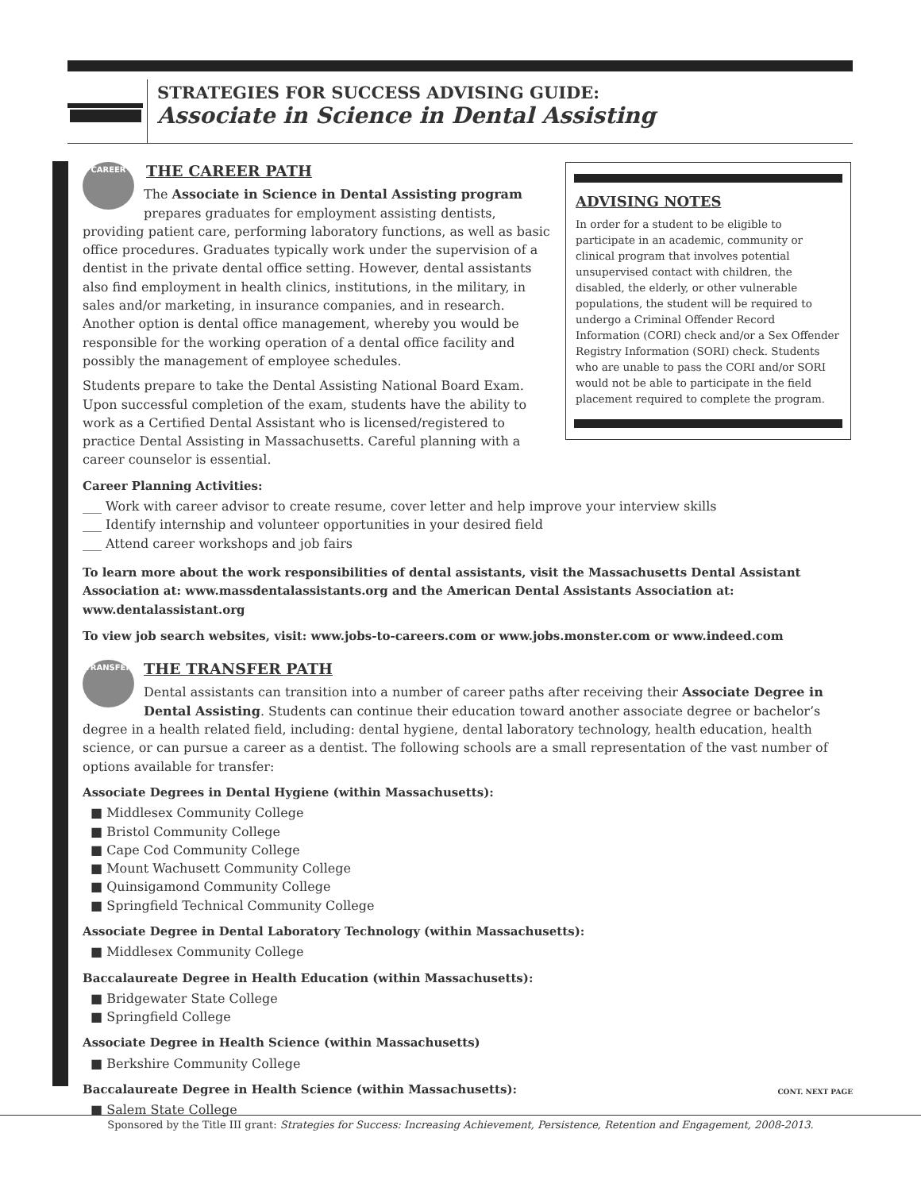STRATEGIES FOR SUCCESS ADVISING GUIDE:
Associate in Science in Dental Assisting
ADVISING NOTES
In order for a student to be eligible to participate in an academic, community or clinical program that involves potential unsupervised contact with children, the disabled, the elderly, or other vulnerable populations, the student will be required to undergo a Criminal Offender Record Information (CORI) check and/or a Sex Offender Registry Information (SORI) check. Students who are unable to pass the CORI and/or SORI would not be able to participate in the field placement required to complete the program.
CAREER
THE CAREER PATH
The Associate in Science in Dental Assisting program prepares graduates for employment assisting dentists, providing patient care, performing laboratory functions, as well as basic office procedures. Graduates typically work under the supervision of a dentist in the private dental office setting. However, dental assistants also find employment in health clinics, institutions, in the military, in sales and/or marketing, in insurance companies, and in research. Another option is dental office management, whereby you would be responsible for the working operation of a dental office facility and possibly the management of employee schedules.
Students prepare to take the Dental Assisting National Board Exam. Upon successful completion of the exam, students have the ability to work as a Certified Dental Assistant who is licensed/registered to practice Dental Assisting in Massachusetts. Careful planning with a career counselor is essential.
Career Planning Activities:
___ Work with career advisor to create resume, cover letter and help improve your interview skills
___ Identify internship and volunteer opportunities in your desired field
___ Attend career workshops and job fairs
To learn more about the work responsibilities of dental assistants, visit the Massachusetts Dental Assistant Association at: www.massdentalassistants.org and the American Dental Assistants Association at: www.dentalassistant.org
To view job search websites, visit: www.jobs-to-careers.com or www.jobs.monster.com or www.indeed.com
TRANSFER
THE TRANSFER PATH
Dental assistants can transition into a number of career paths after receiving their Associate Degree in Dental Assisting. Students can continue their education toward another associate degree or bachelor’s degree in a health related field, including: dental hygiene, dental laboratory technology, health education, health science, or can pursue a career as a dentist. The following schools are a small representation of the vast number of options available for transfer:
Associate Degrees in Dental Hygiene (within Massachusetts):
■ Middlesex Community College
■ Bristol Community College
■ Cape Cod Community College
■ Mount Wachusett Community College
■ Quinsigamond Community College
■ Springfield Technical Community College
Associate Degree in Dental Laboratory Technology (within Massachusetts):
■ Middlesex Community College
Baccalaureate Degree in Health Education (within Massachusetts):
■ Bridgewater State College
■ Springfield College
Associate Degree in Health Science (within Massachusetts)
■ Berkshire Community College
Baccalaureate Degree in Health Science (within Massachusetts):
■ Salem State College
CONT. NEXT PAGE
Sponsored by the Title III grant: Strategies for Success: Increasing Achievement, Persistence, Retention and Engagement, 2008-2013.